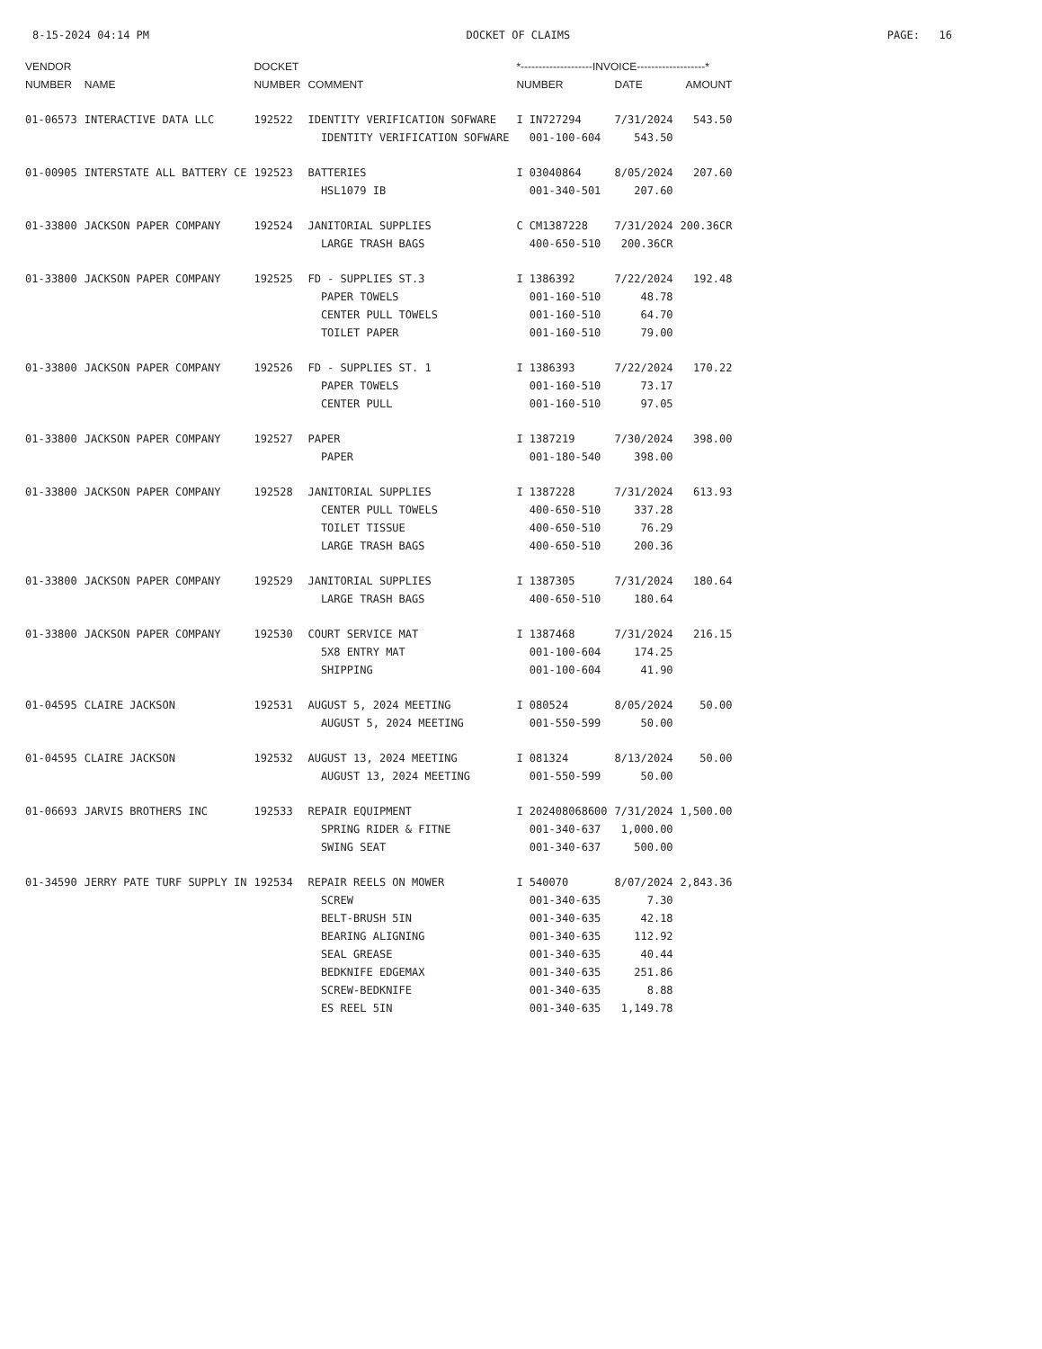8-15-2024 04:14 PM DOCKET OF CLAIMS PAGE: 16
| VENDOR | | DOCKET | | *--------------------INVOICE-------------------* | | |
| --- | --- | --- | --- | --- | --- | --- |
| NUMBER | NAME | NUMBER | COMMENT | NUMBER | DATE | AMOUNT |
| 01-06573 | INTERACTIVE DATA LLC | 192522 | IDENTITY VERIFICATION SOFWARE | I IN727294 | 7/31/2024 | 543.50 |
| | | | IDENTITY VERIFICATION SOFWARE | 001-100-604 | 543.50 | |
| 01-00905 | INTERSTATE ALL BATTERY CE | 192523 | BATTERIES | I 03040864 | 8/05/2024 | 207.60 |
| | | | HSL1079 IB | 001-340-501 | 207.60 | |
| 01-33800 | JACKSON PAPER COMPANY | 192524 | JANITORIAL SUPPLIES | C CM1387228 | 7/31/2024 | 200.36CR |
| | | | LARGE TRASH BAGS | 400-650-510 | 200.36CR | |
| 01-33800 | JACKSON PAPER COMPANY | 192525 | FD - SUPPLIES ST.3 | I 1386392 | 7/22/2024 | 192.48 |
| | | | PAPER TOWELS | 001-160-510 | 48.78 | |
| | | | CENTER PULL TOWELS | 001-160-510 | 64.70 | |
| | | | TOILET PAPER | 001-160-510 | 79.00 | |
| 01-33800 | JACKSON PAPER COMPANY | 192526 | FD - SUPPLIES ST. 1 | I 1386393 | 7/22/2024 | 170.22 |
| | | | PAPER TOWELS | 001-160-510 | 73.17 | |
| | | | CENTER PULL | 001-160-510 | 97.05 | |
| 01-33800 | JACKSON PAPER COMPANY | 192527 | PAPER | I 1387219 | 7/30/2024 | 398.00 |
| | | | PAPER | 001-180-540 | 398.00 | |
| 01-33800 | JACKSON PAPER COMPANY | 192528 | JANITORIAL SUPPLIES | I 1387228 | 7/31/2024 | 613.93 |
| | | | CENTER PULL TOWELS | 400-650-510 | 337.28 | |
| | | | TOILET TISSUE | 400-650-510 | 76.29 | |
| | | | LARGE TRASH BAGS | 400-650-510 | 200.36 | |
| 01-33800 | JACKSON PAPER COMPANY | 192529 | JANITORIAL SUPPLIES | I 1387305 | 7/31/2024 | 180.64 |
| | | | LARGE TRASH BAGS | 400-650-510 | 180.64 | |
| 01-33800 | JACKSON PAPER COMPANY | 192530 | COURT SERVICE MAT | I 1387468 | 7/31/2024 | 216.15 |
| | | | 5X8 ENTRY MAT | 001-100-604 | 174.25 | |
| | | | SHIPPING | 001-100-604 | 41.90 | |
| 01-04595 | CLAIRE JACKSON | 192531 | AUGUST 5, 2024 MEETING | I 080524 | 8/05/2024 | 50.00 |
| | | | AUGUST 5, 2024 MEETING | 001-550-599 | 50.00 | |
| 01-04595 | CLAIRE JACKSON | 192532 | AUGUST 13, 2024 MEETING | I 081324 | 8/13/2024 | 50.00 |
| | | | AUGUST 13, 2024 MEETING | 001-550-599 | 50.00 | |
| 01-06693 | JARVIS BROTHERS INC | 192533 | REPAIR EQUIPMENT | I 202408068600 | 7/31/2024 | 1,500.00 |
| | | | SPRING RIDER & FITNE | 001-340-637 | 1,000.00 | |
| | | | SWING SEAT | 001-340-637 | 500.00 | |
| 01-34590 | JERRY PATE TURF SUPPLY IN | 192534 | REPAIR REELS ON MOWER | I 540070 | 8/07/2024 | 2,843.36 |
| | | | SCREW | 001-340-635 | 7.30 | |
| | | | BELT-BRUSH 5IN | 001-340-635 | 42.18 | |
| | | | BEARING ALIGNING | 001-340-635 | 112.92 | |
| | | | SEAL GREASE | 001-340-635 | 40.44 | |
| | | | BEDKNIFE EDGEMAX | 001-340-635 | 251.86 | |
| | | | SCREW-BEDKNIFE | 001-340-635 | 8.88 | |
| | | | ES REEL 5IN | 001-340-635 | 1,149.78 | |